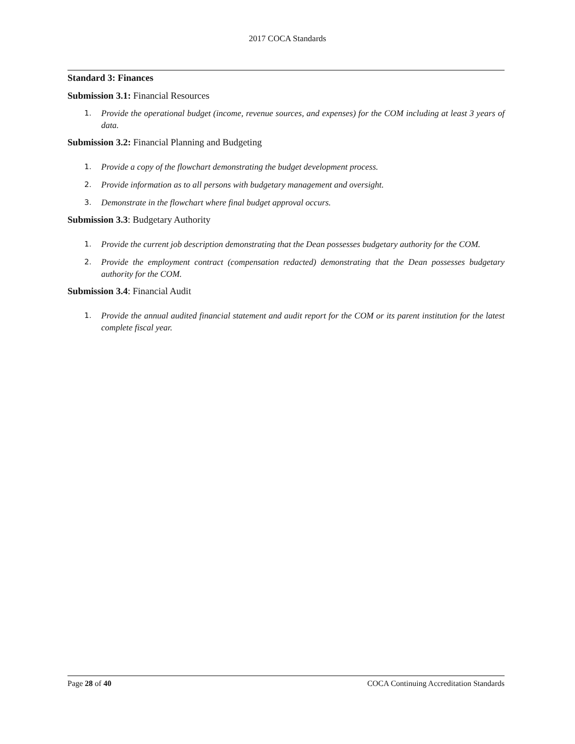2017 COCA Standards
Standard 3: Finances
Submission 3.1: Financial Resources
1. Provide the operational budget (income, revenue sources, and expenses) for the COM including at least 3 years of data.
Submission 3.2: Financial Planning and Budgeting
1. Provide a copy of the flowchart demonstrating the budget development process.
2. Provide information as to all persons with budgetary management and oversight.
3. Demonstrate in the flowchart where final budget approval occurs.
Submission 3.3: Budgetary Authority
1. Provide the current job description demonstrating that the Dean possesses budgetary authority for the COM.
2. Provide the employment contract (compensation redacted) demonstrating that the Dean possesses budgetary authority for the COM.
Submission 3.4: Financial Audit
1. Provide the annual audited financial statement and audit report for the COM or its parent institution for the latest complete fiscal year.
Page 28 of 40 COCA Continuing Accreditation Standards